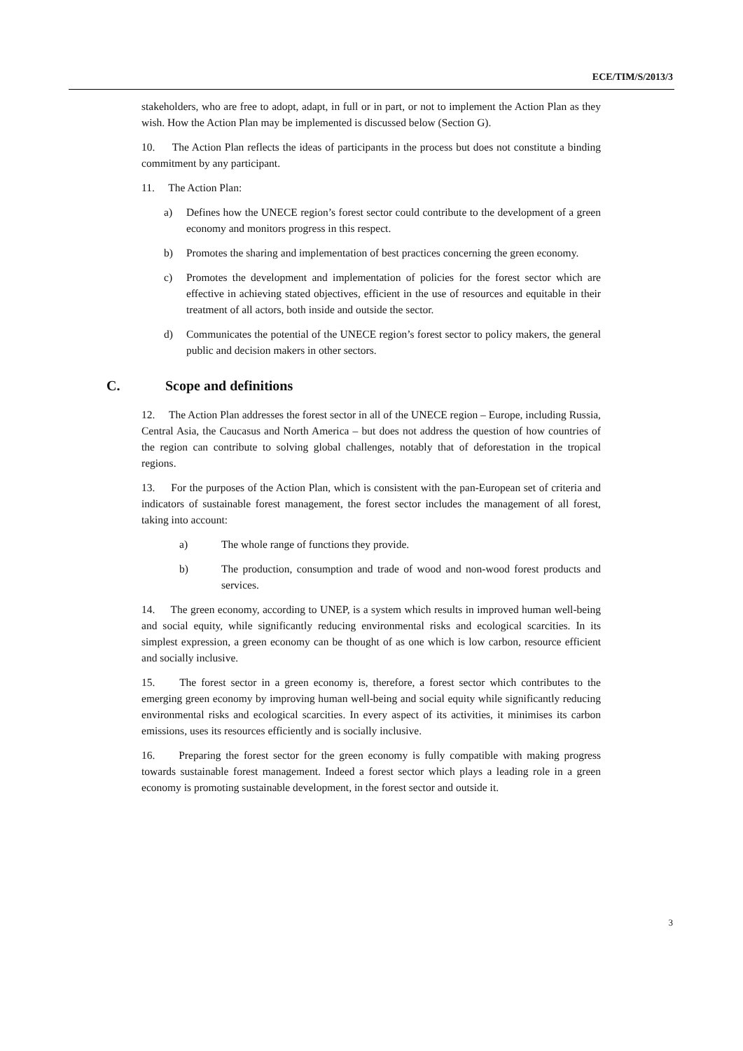ECE/TIM/S/2013/3
stakeholders, who are free to adopt, adapt, in full or in part, or not to implement the Action Plan as they wish. How the Action Plan may be implemented is discussed below (Section G).
10. The Action Plan reflects the ideas of participants in the process but does not constitute a binding commitment by any participant.
11. The Action Plan:
a) Defines how the UNECE region’s forest sector could contribute to the development of a green economy and monitors progress in this respect.
b) Promotes the sharing and implementation of best practices concerning the green economy.
c) Promotes the development and implementation of policies for the forest sector which are effective in achieving stated objectives, efficient in the use of resources and equitable in their treatment of all actors, both inside and outside the sector.
d) Communicates the potential of the UNECE region’s forest sector to policy makers, the general public and decision makers in other sectors.
C. Scope and definitions
12. The Action Plan addresses the forest sector in all of the UNECE region – Europe, including Russia, Central Asia, the Caucasus and North America – but does not address the question of how countries of the region can contribute to solving global challenges, notably that of deforestation in the tropical regions.
13. For the purposes of the Action Plan, which is consistent with the pan-European set of criteria and indicators of sustainable forest management, the forest sector includes the management of all forest, taking into account:
a) The whole range of functions they provide.
b) The production, consumption and trade of wood and non-wood forest products and services.
14. The green economy, according to UNEP, is a system which results in improved human well-being and social equity, while significantly reducing environmental risks and ecological scarcities. In its simplest expression, a green economy can be thought of as one which is low carbon, resource efficient and socially inclusive.
15. The forest sector in a green economy is, therefore, a forest sector which contributes to the emerging green economy by improving human well-being and social equity while significantly reducing environmental risks and ecological scarcities. In every aspect of its activities, it minimises its carbon emissions, uses its resources efficiently and is socially inclusive.
16. Preparing the forest sector for the green economy is fully compatible with making progress towards sustainable forest management. Indeed a forest sector which plays a leading role in a green economy is promoting sustainable development, in the forest sector and outside it.
3